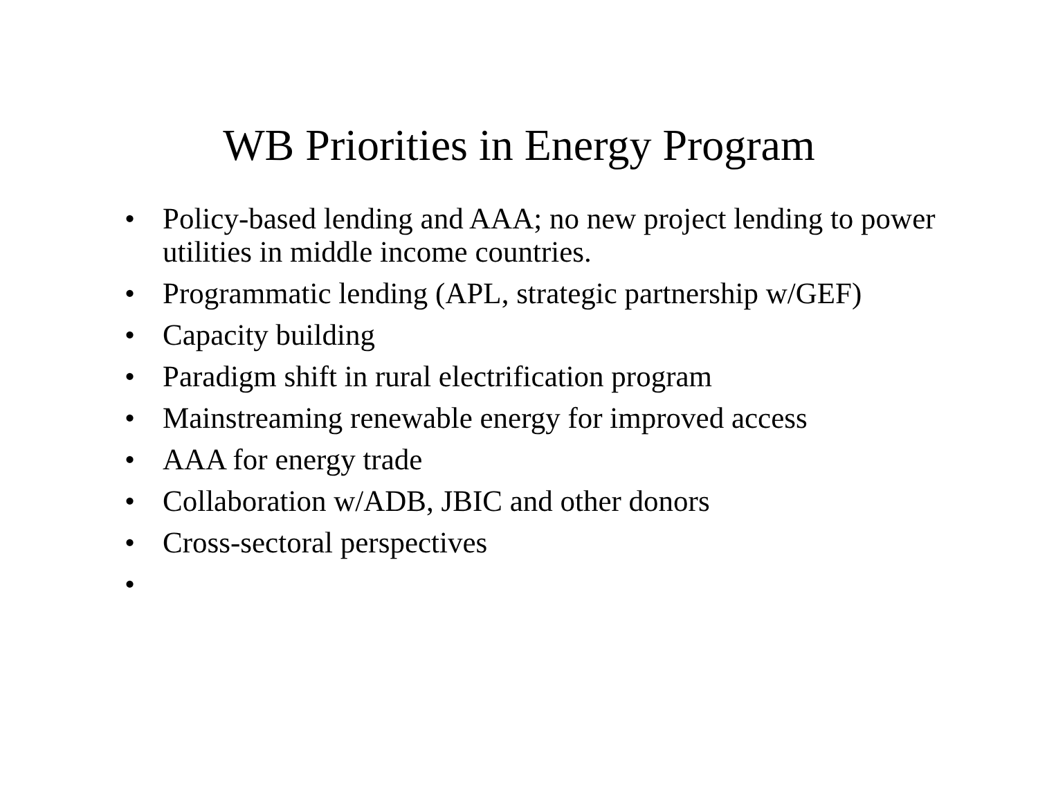WB Priorities in Energy Program
• Policy-based lending and AAA; no new project lending to power utilities in middle income countries.
• Programmatic lending (APL, strategic partnership w/GEF)
• Capacity building
• Paradigm shift in rural electrification program
• Mainstreaming renewable energy for improved access
• AAA for energy trade
• Collaboration w/ADB, JBIC and other donors
• Cross-sectoral perspectives
•